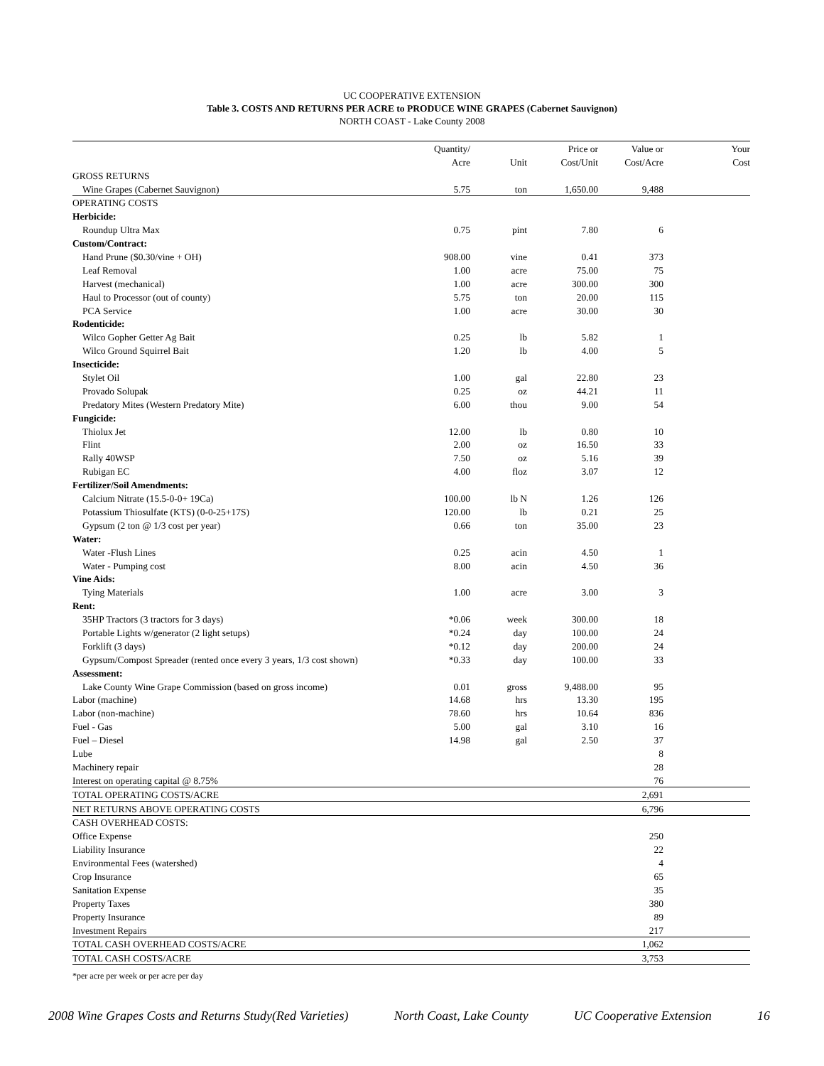UC COOPERATIVE EXTENSION
Table 3. COSTS AND RETURNS PER ACRE to PRODUCE WINE GRAPES (Cabernet Sauvignon)
NORTH COAST - Lake County 2008
| | Quantity/ | | Price or | Value or | Your |
| --- | --- | --- | --- | --- | --- |
| | Acre | Unit | Cost/Unit | Cost/Acre | Cost |
| GROSS RETURNS | | | | | |
| Wine Grapes (Cabernet Sauvignon) | 5.75 | ton | 1,650.00 | 9,488 | |
| OPERATING COSTS | | | | | |
| Herbicide: | | | | | |
| Roundup Ultra Max | 0.75 | pint | 7.80 | 6 | |
| Custom/Contract: | | | | | |
| Hand Prune ($0.30/vine + OH) | 908.00 | vine | 0.41 | 373 | |
| Leaf Removal | 1.00 | acre | 75.00 | 75 | |
| Harvest (mechanical) | 1.00 | acre | 300.00 | 300 | |
| Haul to Processor (out of county) | 5.75 | ton | 20.00 | 115 | |
| PCA Service | 1.00 | acre | 30.00 | 30 | |
| Rodenticide: | | | | | |
| Wilco Gopher Getter Ag Bait | 0.25 | lb | 5.82 | 1 | |
| Wilco Ground Squirrel Bait | 1.20 | lb | 4.00 | 5 | |
| Insecticide: | | | | | |
| Stylet Oil | 1.00 | gal | 22.80 | 23 | |
| Provado Solupak | 0.25 | oz | 44.21 | 11 | |
| Predatory Mites (Western Predatory Mite) | 6.00 | thou | 9.00 | 54 | |
| Fungicide: | | | | | |
| Thiolux Jet | 12.00 | lb | 0.80 | 10 | |
| Flint | 2.00 | oz | 16.50 | 33 | |
| Rally 40WSP | 7.50 | oz | 5.16 | 39 | |
| Rubigan EC | 4.00 | floz | 3.07 | 12 | |
| Fertilizer/Soil Amendments: | | | | | |
| Calcium Nitrate (15.5-0-0+ 19Ca) | 100.00 | lb N | 1.26 | 126 | |
| Potassium Thiosulfate (KTS) (0-0-25+17S) | 120.00 | lb | 0.21 | 25 | |
| Gypsum (2 ton @ 1/3 cost per year) | 0.66 | ton | 35.00 | 23 | |
| Water: | | | | | |
| Water -Flush Lines | 0.25 | acin | 4.50 | 1 | |
| Water - Pumping cost | 8.00 | acin | 4.50 | 36 | |
| Vine Aids: | | | | | |
| Tying Materials | 1.00 | acre | 3.00 | 3 | |
| Rent: | | | | | |
| 35HP Tractors (3 tractors for 3 days) | *0.06 | week | 300.00 | 18 | |
| Portable Lights w/generator (2 light setups) | *0.24 | day | 100.00 | 24 | |
| Forklift (3 days) | *0.12 | day | 200.00 | 24 | |
| Gypsum/Compost Spreader (rented once every 3 years, 1/3 cost shown) | *0.33 | day | 100.00 | 33 | |
| Assessment: | | | | | |
| Lake County Wine Grape Commission (based on gross income) | 0.01 | gross | 9,488.00 | 95 | |
| Labor (machine) | 14.68 | hrs | 13.30 | 195 | |
| Labor (non-machine) | 78.60 | hrs | 10.64 | 836 | |
| Fuel - Gas | 5.00 | gal | 3.10 | 16 | |
| Fuel – Diesel | 14.98 | gal | 2.50 | 37 | |
| Lube | | | | 8 | |
| Machinery repair | | | | 28 | |
| Interest on operating capital @ 8.75% | | | | 76 | |
| TOTAL OPERATING COSTS/ACRE | | | | 2,691 | |
| NET RETURNS ABOVE OPERATING COSTS | | | | 6,796 | |
| CASH OVERHEAD COSTS: | | | | | |
| Office Expense | | | | 250 | |
| Liability Insurance | | | | 22 | |
| Environmental Fees (watershed) | | | | 4 | |
| Crop Insurance | | | | 65 | |
| Sanitation Expense | | | | 35 | |
| Property Taxes | | | | 380 | |
| Property Insurance | | | | 89 | |
| Investment Repairs | | | | 217 | |
| TOTAL CASH OVERHEAD COSTS/ACRE | | | | 1,062 | |
| TOTAL CASH COSTS/ACRE | | | | 3,753 | |
*per acre per week or per acre per day
2008 Wine Grapes Costs and Returns Study(Red Varieties) North Coast, Lake County UC Cooperative Extension 16